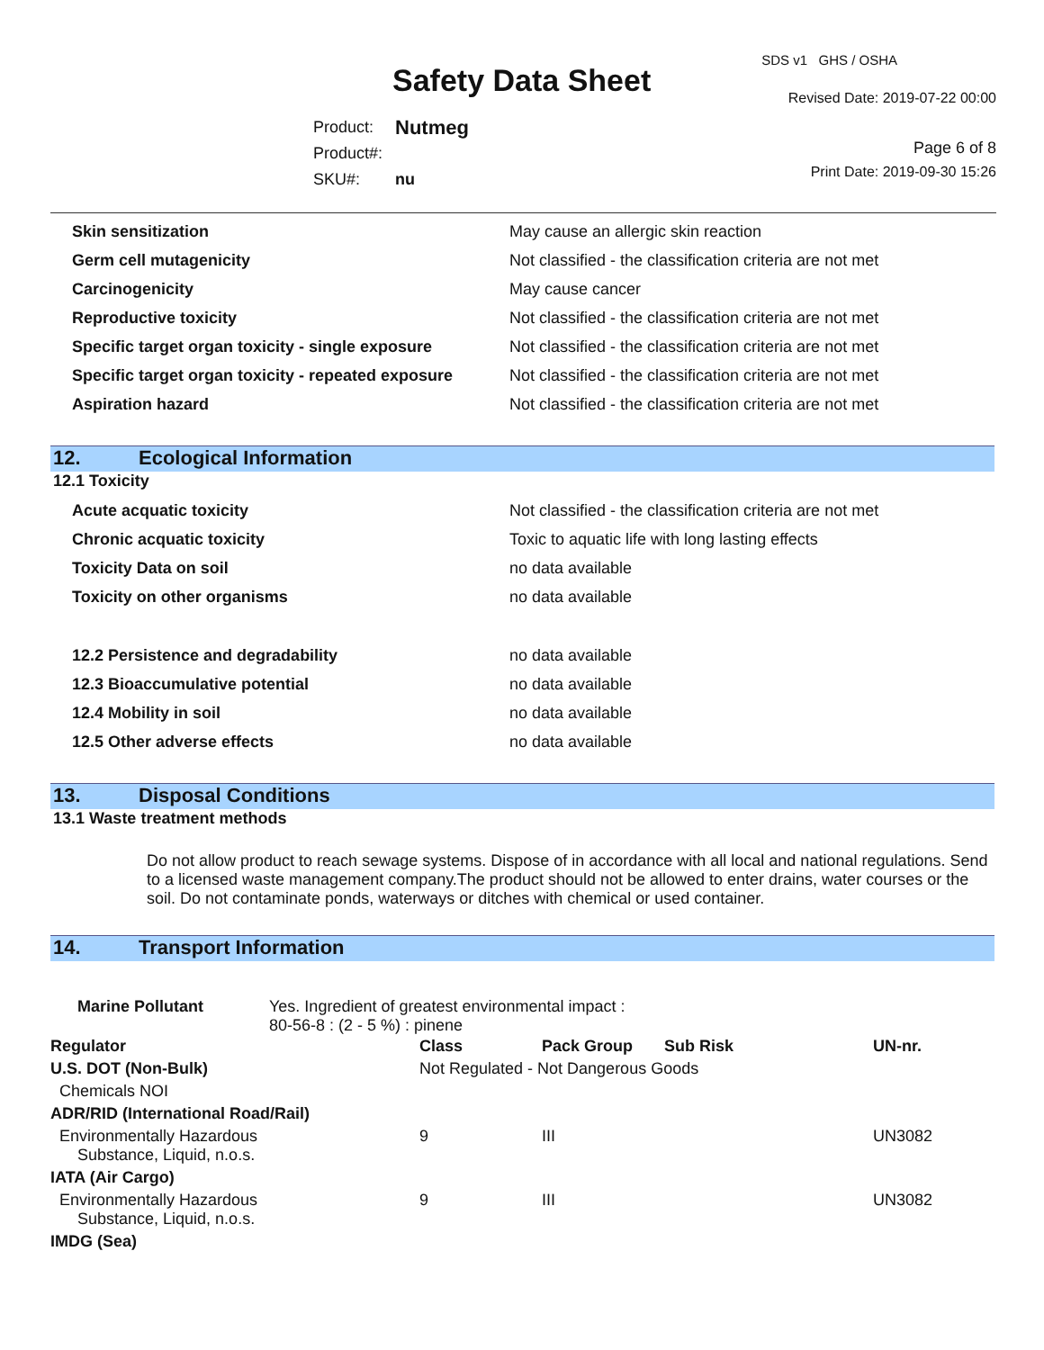SDS v1 GHS / OSHA
Safety Data Sheet Revised Date: 2019-07-22 00:00
| Product: | Nutmeg |
| Product#: | |
| SKU#: | nu |
Page 6 of 8
Print Date: 2019-09-30 15:26
| Skin sensitization | May cause an allergic skin reaction |
| Germ cell mutagenicity | Not classified - the classification criteria are not met |
| Carcinogenicity | May cause cancer |
| Reproductive toxicity | Not classified - the classification criteria are not met |
| Specific target organ toxicity - single exposure | Not classified - the classification criteria are not met |
| Specific target organ toxicity - repeated exposure | Not classified - the classification criteria are not met |
| Aspiration hazard | Not classified - the classification criteria are not met |
12. Ecological Information
12.1 Toxicity
| Acute acquatic toxicity | Not classified - the classification criteria are not met |
| Chronic acquatic toxicity | Toxic to aquatic life with long lasting effects |
| Toxicity Data on soil | no data available |
| Toxicity on other organisms | no data available |
| 12.2 Persistence and degradability | no data available |
| 12.3 Bioaccumulative potential | no data available |
| 12.4 Mobility in soil | no data available |
| 12.5 Other adverse effects | no data available |
13. Disposal Conditions
13.1 Waste treatment methods
Do not allow product to reach sewage systems. Dispose of in accordance with all local and national regulations. Send to a licensed waste management company.The product should not be allowed to enter drains, water courses or the soil. Do not contaminate ponds, waterways or ditches with chemical or used container.
14. Transport Information
Marine Pollutant Yes. Ingredient of greatest environmental impact :
80-56-8 : (2 - 5 %) : pinene
| Regulator | Class | Pack Group | Sub Risk | UN-nr. |
| --- | --- | --- | --- | --- |
| U.S. DOT (Non-Bulk) | Not Regulated - Not Dangerous Goods | | | |
| Chemicals NOI | | | | |
| ADR/RID (International Road/Rail) | | | | |
| Environmentally Hazardous Substance, Liquid, n.o.s. | 9 | III | | UN3082 |
| IATA (Air Cargo) | | | | |
| Environmentally Hazardous Substance, Liquid, n.o.s. | 9 | III | | UN3082 |
| IMDG (Sea) | | | | |